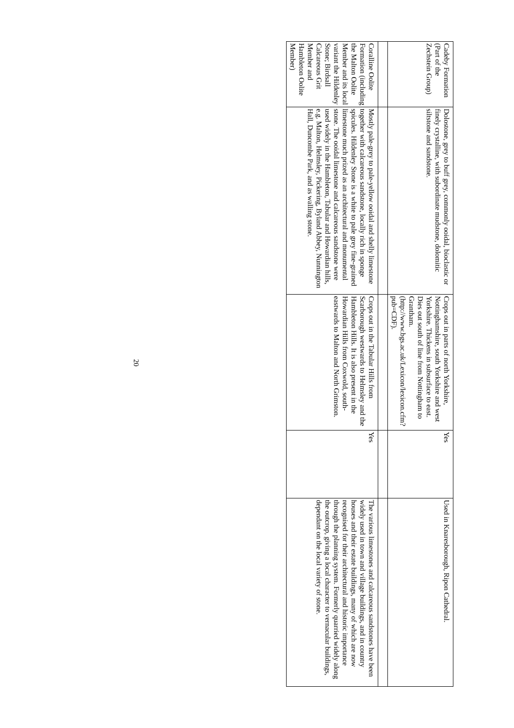| Cadeby Formation (Part of the Zechstein Group) | Dolostone, grey to buff grey, commonly ooidal, bioclastic or finely crystalline, with subordinate mudstone, dolomitic siltstone and sandstone. | Crops out in parts of north Yorkshire, Nottinghamshire, south Yorkshire and west Yorkshire. Thickens in subsurface to east. Dies out south of line from Nottingham to Grantham. (http://www.bgs.ac.uk/Lexicon/lexicon.cfm?pub=CDF). | Yes | Used in Knaresborough, Ripon Cathedral. |
| Coralline Oolite Formation (including the Malton Oolite Member and its local variant the Hildenley Stone; Birdsall Calcareous Grit Member and Hambleton Oolite Member) | Mostly pale-grey to pale-yellow ooidal and shelly limestone together with calcareous sandstone, locally rich in sponge spicules. Hildenley Stone is a white to pale grey fine-grained limestone much prized as an architectural and monumental stone. The ooidal limestone and calcareous sandstone were used widely in the Hambleton, Tabular and Howardian hills, e.g. Malton, Helmsley, Pickering, Byland Abbey, Nunnington Hall, Duncombe Park, and as walling stone. | Crops out in the Tabular Hills from Scarborough westwards to Helmsley and the Hambleton Hills. It is also present in the Howardian Hills from Coxwold, south-eastwards to Malton and North Grimston. | Yes | The various limestones and calcareous sandstones have been widely used in town and village buildings, and in country houses and their estate buildings, many of which are now recognised for their architectural and historic importance through the planning system. Formerly quarried widely along the outcrop, giving a local character to vernacular buildings, dependant on the local variety of stone. |
20